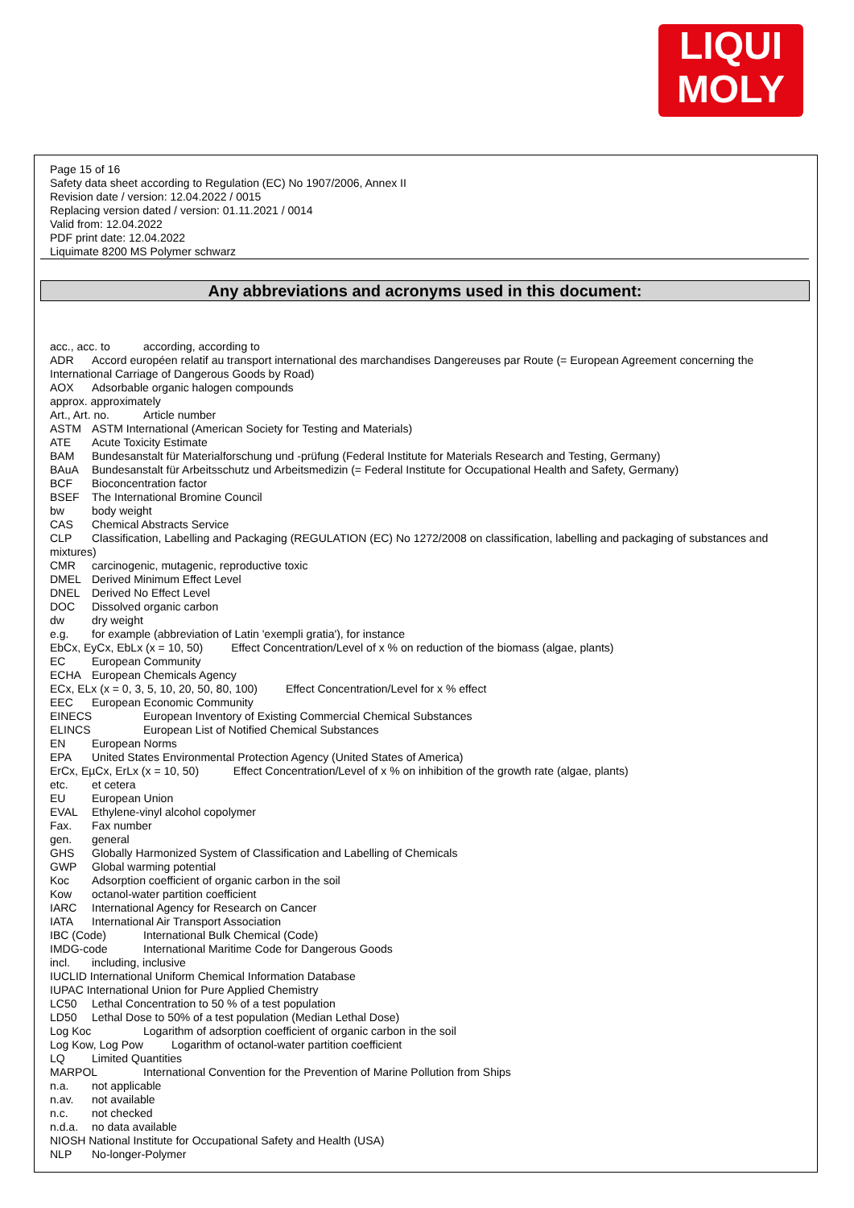LIQUI
MOLY
Page 15 of 16
Safety data sheet according to Regulation (EC) No 1907/2006, Annex II
Revision date / version: 12.04.2022 / 0015
Replacing version dated / version: 01.11.2021 / 0014
Valid from: 12.04.2022
PDF print date: 12.04.2022
Liquimate 8200 MS Polymer schwarz
Any abbreviations and acronyms used in this document:
acc., acc. to according, according to
ADR Accord européen relatif au transport international des marchandises Dangereuses par Route (= European Agreement concerning the International Carriage of Dangerous Goods by Road)
AOX Adsorbable organic halogen compounds
approx. approximately
Art., Art. no. Article number
ASTM ASTM International (American Society for Testing and Materials)
ATE Acute Toxicity Estimate
BAM Bundesanstalt für Materialforschung und -prüfung (Federal Institute for Materials Research and Testing, Germany)
BAuA Bundesanstalt für Arbeitsschutz und Arbeitsmedizin (= Federal Institute for Occupational Health and Safety, Germany)
BCF Bioconcentration factor
BSEF The International Bromine Council
bw body weight
CAS Chemical Abstracts Service
CLP Classification, Labelling and Packaging (REGULATION (EC) No 1272/2008 on classification, labelling and packaging of substances and mixtures)
CMR carcinogenic, mutagenic, reproductive toxic
DMEL Derived Minimum Effect Level
DNEL Derived No Effect Level
DOC Dissolved organic carbon
dw dry weight
e.g. for example (abbreviation of Latin 'exempli gratia'), for instance
EbCx, EyCx, EbLx (x = 10, 50) Effect Concentration/Level of x % on reduction of the biomass (algae, plants)
EC European Community
ECHA European Chemicals Agency
ECx, ELx (x = 0, 3, 5, 10, 20, 50, 80, 100) Effect Concentration/Level for x % effect
EEC European Economic Community
EINECS European Inventory of Existing Commercial Chemical Substances
ELINCS European List of Notified Chemical Substances
EN European Norms
EPA United States Environmental Protection Agency (United States of America)
ErCx, EµCx, ErLx (x = 10, 50) Effect Concentration/Level of x % on inhibition of the growth rate (algae, plants)
etc. et cetera
EU European Union
EVAL Ethylene-vinyl alcohol copolymer
Fax. Fax number
gen. general
GHS Globally Harmonized System of Classification and Labelling of Chemicals
GWP Global warming potential
Koc Adsorption coefficient of organic carbon in the soil
Kow octanol-water partition coefficient
IARC International Agency for Research on Cancer
IATA International Air Transport Association
IBC (Code) International Bulk Chemical (Code)
IMDG-code International Maritime Code for Dangerous Goods
incl. including, inclusive
IUCLID International Uniform Chemical Information Database
IUPAC International Union for Pure Applied Chemistry
LC50 Lethal Concentration to 50 % of a test population
LD50 Lethal Dose to 50% of a test population (Median Lethal Dose)
Log Koc Logarithm of adsorption coefficient of organic carbon in the soil
Log Kow, Log Pow Logarithm of octanol-water partition coefficient
LQ Limited Quantities
MARPOL International Convention for the Prevention of Marine Pollution from Ships
n.a. not applicable
n.av. not available
n.c. not checked
n.d.a. no data available
NIOSH National Institute for Occupational Safety and Health (USA)
NLP No-longer-Polymer